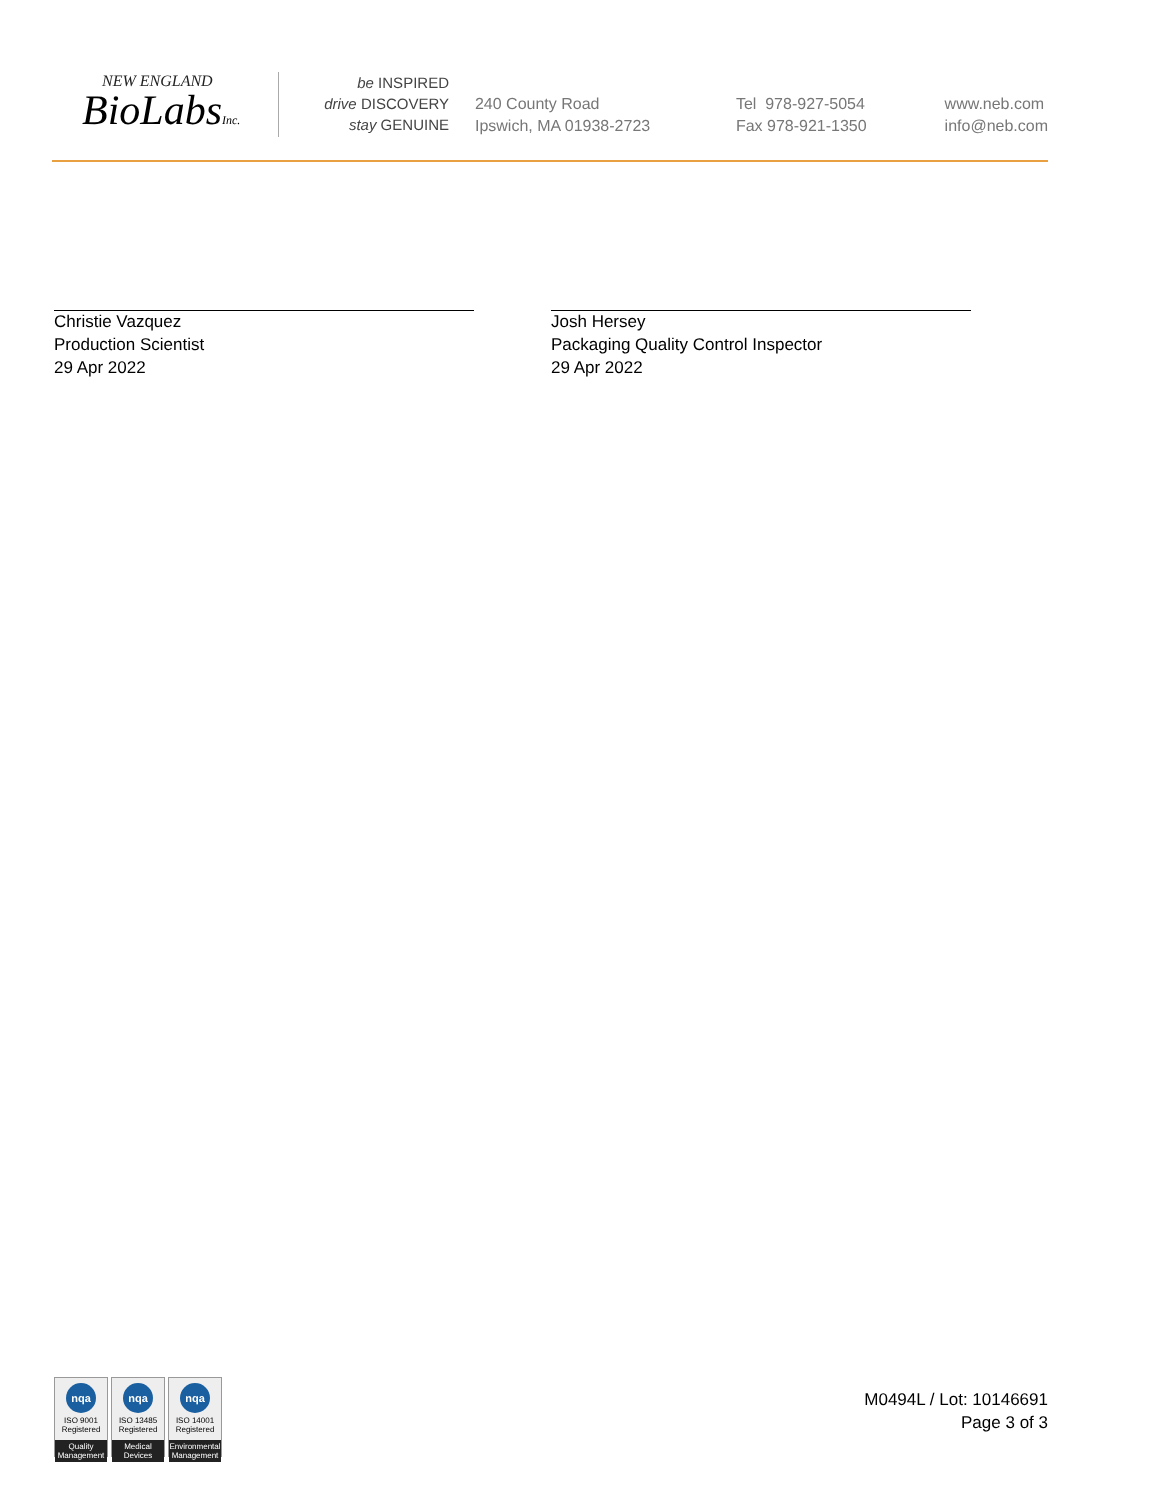NEW ENGLAND
BioLabsInc.
be INSPIRED
drive DISCOVERY
stay GENUINE
240 County Road
Ipswich, MA 01938-2723
Tel 978-927-5054
Fax 978-921-1350
www.neb.com
info@neb.com
Christie Vazquez
Production Scientist
29 Apr 2022
Josh Hersey
Packaging Quality Control Inspector
29 Apr 2022
nqa
ISO 9001
Registered
Quality Management
nqa
ISO 13485
Registered
Medical Devices
nqa
ISO 14001
Registered
Environmental Management
M0494L / Lot: 10146691
Page 3 of 3